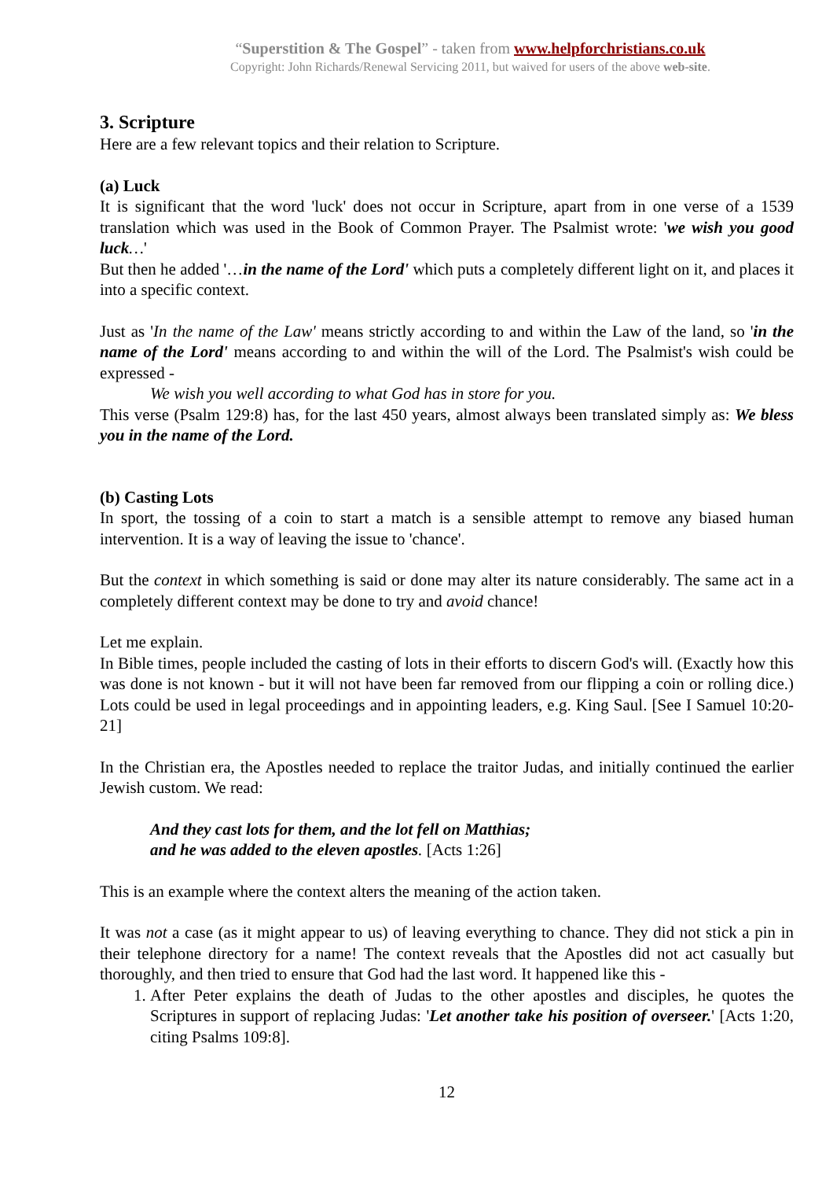“Superstition & The Gospel” - taken from www.helpforchristians.co.uk
Copyright: John Richards/Renewal Servicing 2011, but waived for users of the above web-site.
3. Scripture
Here are a few relevant topics and their relation to Scripture.
(a) Luck
It is significant that the word 'luck' does not occur in Scripture, apart from in one verse of a 1539 translation which was used in the Book of Common Prayer. The Psalmist wrote: 'we wish you good luck…'
But then he added '…in the name of the Lord' which puts a completely different light on it, and places it into a specific context.
Just as 'In the name of the Law' means strictly according to and within the Law of the land, so 'in the name of the Lord' means according to and within the will of the Lord. The Psalmist's wish could be expressed -
We wish you well according to what God has in store for you.
This verse (Psalm 129:8) has, for the last 450 years, almost always been translated simply as: We bless you in the name of the Lord.
(b) Casting Lots
In sport, the tossing of a coin to start a match is a sensible attempt to remove any biased human intervention. It is a way of leaving the issue to 'chance'.
But the context in which something is said or done may alter its nature considerably. The same act in a completely different context may be done to try and avoid chance!
Let me explain.
In Bible times, people included the casting of lots in their efforts to discern God's will. (Exactly how this was done is not known - but it will not have been far removed from our flipping a coin or rolling dice.) Lots could be used in legal proceedings and in appointing leaders, e.g. King Saul. [See I Samuel 10:20-21]
In the Christian era, the Apostles needed to replace the traitor Judas, and initially continued the earlier Jewish custom. We read:
And they cast lots for them, and the lot fell on Matthias;
and he was added to the eleven apostles. [Acts 1:26]
This is an example where the context alters the meaning of the action taken.
It was not a case (as it might appear to us) of leaving everything to chance. They did not stick a pin in their telephone directory for a name! The context reveals that the Apostles did not act casually but thoroughly, and then tried to ensure that God had the last word. It happened like this -
1. After Peter explains the death of Judas to the other apostles and disciples, he quotes the Scriptures in support of replacing Judas: 'Let another take his position of overseer.' [Acts 1:20, citing Psalms 109:8].
12